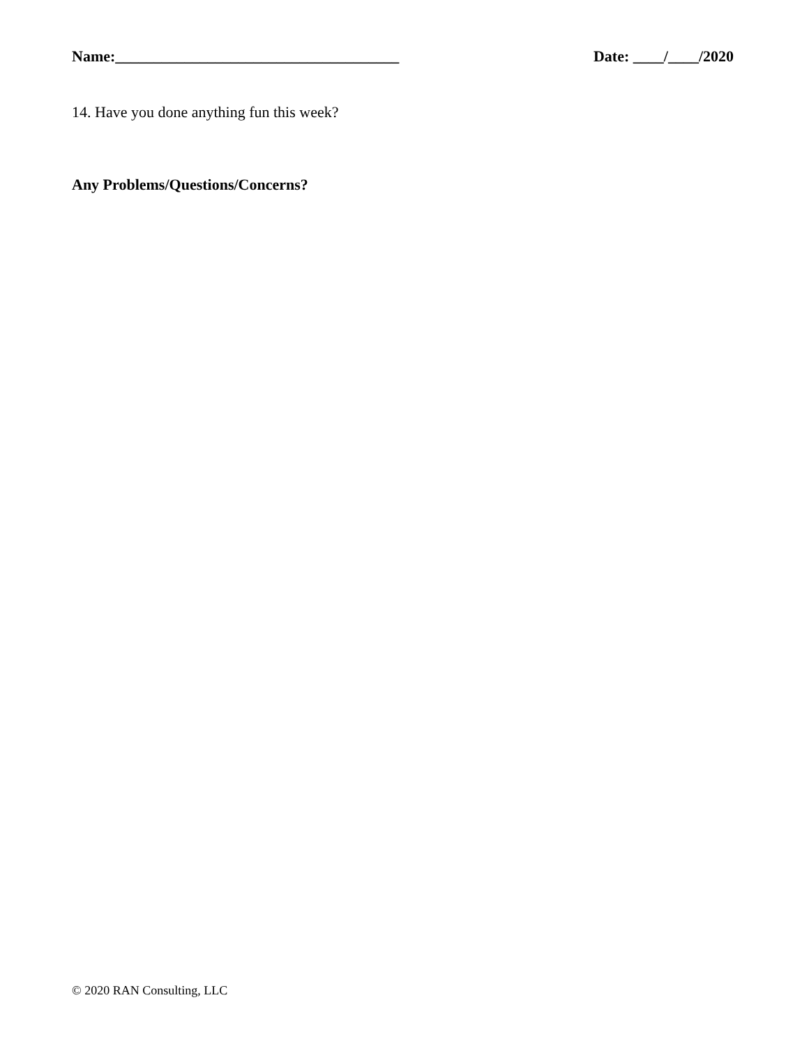Name:_____________________________________ Date: ____/____/2020
14. Have you done anything fun this week?
Any Problems/Questions/Concerns?
© 2020 RAN Consulting, LLC